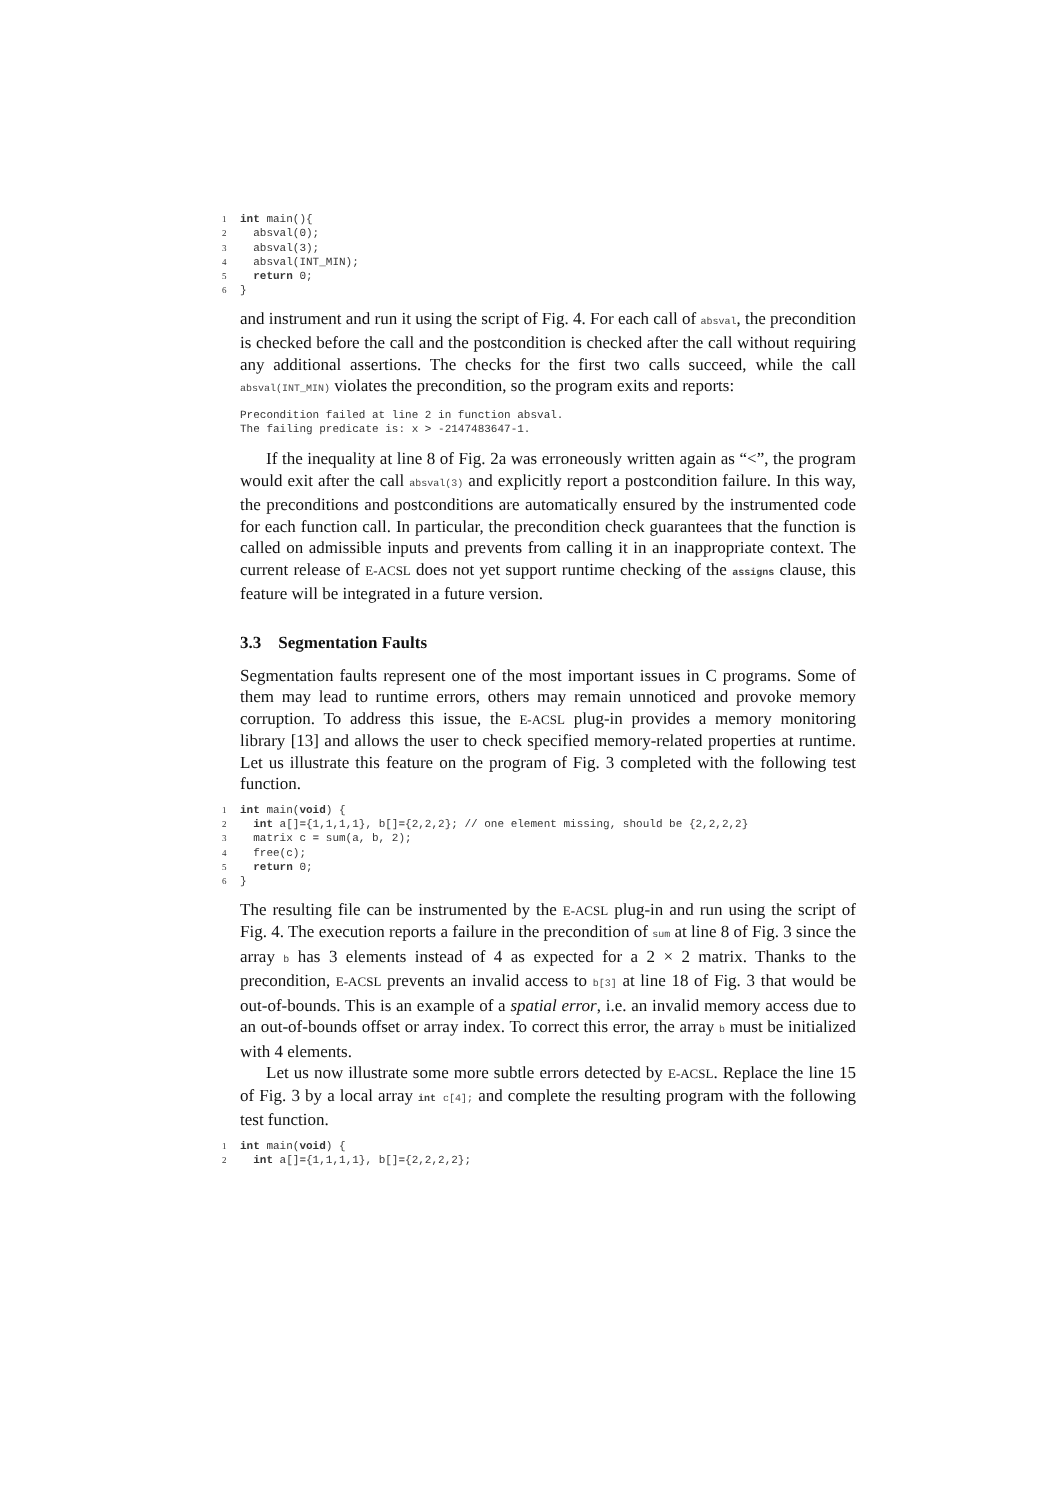1 int main(){ 2 absval(0); 3 absval(3); 4 absval(INT_MIN); 5 return 0; 6 }
and instrument and run it using the script of Fig. 4. For each call of absval, the precondition is checked before the call and the postcondition is checked after the call without requiring any additional assertions. The checks for the first two calls succeed, while the call absval(INT_MIN) violates the precondition, so the program exits and reports:
Precondition failed at line 2 in function absval. The failing predicate is: x > -2147483647-1.
If the inequality at line 8 of Fig. 2a was erroneously written again as “<”, the program would exit after the call absval(3) and explicitly report a postcondition failure. In this way, the preconditions and postconditions are automatically ensured by the instrumented code for each function call. In particular, the precondition check guarantees that the function is called on admissible inputs and prevents from calling it in an inappropriate context. The current release of E-ACSL does not yet support runtime checking of the assigns clause, this feature will be integrated in a future version.
3.3 Segmentation Faults
Segmentation faults represent one of the most important issues in C programs. Some of them may lead to runtime errors, others may remain unnoticed and provoke memory corruption. To address this issue, the E-ACSL plug-in provides a memory monitoring library [13] and allows the user to check specified memory-related properties at runtime. Let us illustrate this feature on the program of Fig. 3 completed with the following test function.
1 int main(void) { 2 int a[]={1,1,1,1}, b[]={2,2,2}; // one element missing, should be {2,2,2,2} 3 matrix c = sum(a, b, 2); 4 free(c); 5 return 0; 6 }
The resulting file can be instrumented by the E-ACSL plug-in and run using the script of Fig. 4. The execution reports a failure in the precondition of sum at line 8 of Fig. 3 since the array b has 3 elements instead of 4 as expected for a 2 × 2 matrix. Thanks to the precondition, E-ACSL prevents an invalid access to b[3] at line 18 of Fig. 3 that would be out-of-bounds. This is an example of a spatial error, i.e. an invalid memory access due to an out-of-bounds offset or array index. To correct this error, the array b must be initialized with 4 elements.
Let us now illustrate some more subtle errors detected by E-ACSL. Replace the line 15 of Fig. 3 by a local array int c[4]; and complete the resulting program with the following test function.
1 int main(void) { 2 int a[]={1,1,1,1}, b[]={2,2,2,2};